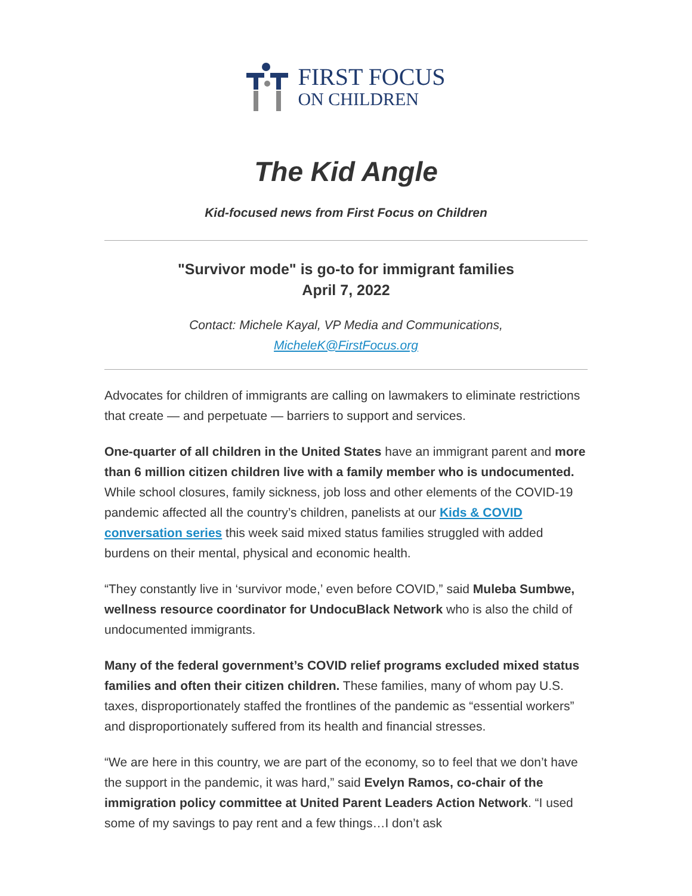FIRST FOCUS
ON CHILDREN
The Kid Angle
Kid-focused news from First Focus on Children
"Survivor mode" is go-to for immigrant families
April 7, 2022
Contact: Michele Kayal, VP Media and Communications,
MicheleK@FirstFocus.org
Advocates for children of immigrants are calling on lawmakers to eliminate restrictions that create — and perpetuate — barriers to support and services.
One-quarter of all children in the United States have an immigrant parent and more than 6 million citizen children live with a family member who is undocumented. While school closures, family sickness, job loss and other elements of the COVID-19 pandemic affected all the country’s children, panelists at our Kids & COVID conversation series this week said mixed status families struggled with added burdens on their mental, physical and economic health.
“They constantly live in ‘survivor mode,’ even before COVID,” said Muleba Sumbwe, wellness resource coordinator for UndocuBlack Network who is also the child of undocumented immigrants.
Many of the federal government’s COVID relief programs excluded mixed status families and often their citizen children. These families, many of whom pay U.S. taxes, disproportionately staffed the frontlines of the pandemic as “essential workers” and disproportionately suffered from its health and financial stresses.
“We are here in this country, we are part of the economy, so to feel that we don’t have the support in the pandemic, it was hard,” said Evelyn Ramos, co-chair of the immigration policy committee at United Parent Leaders Action Network. “I used some of my savings to pay rent and a few things…I don’t ask